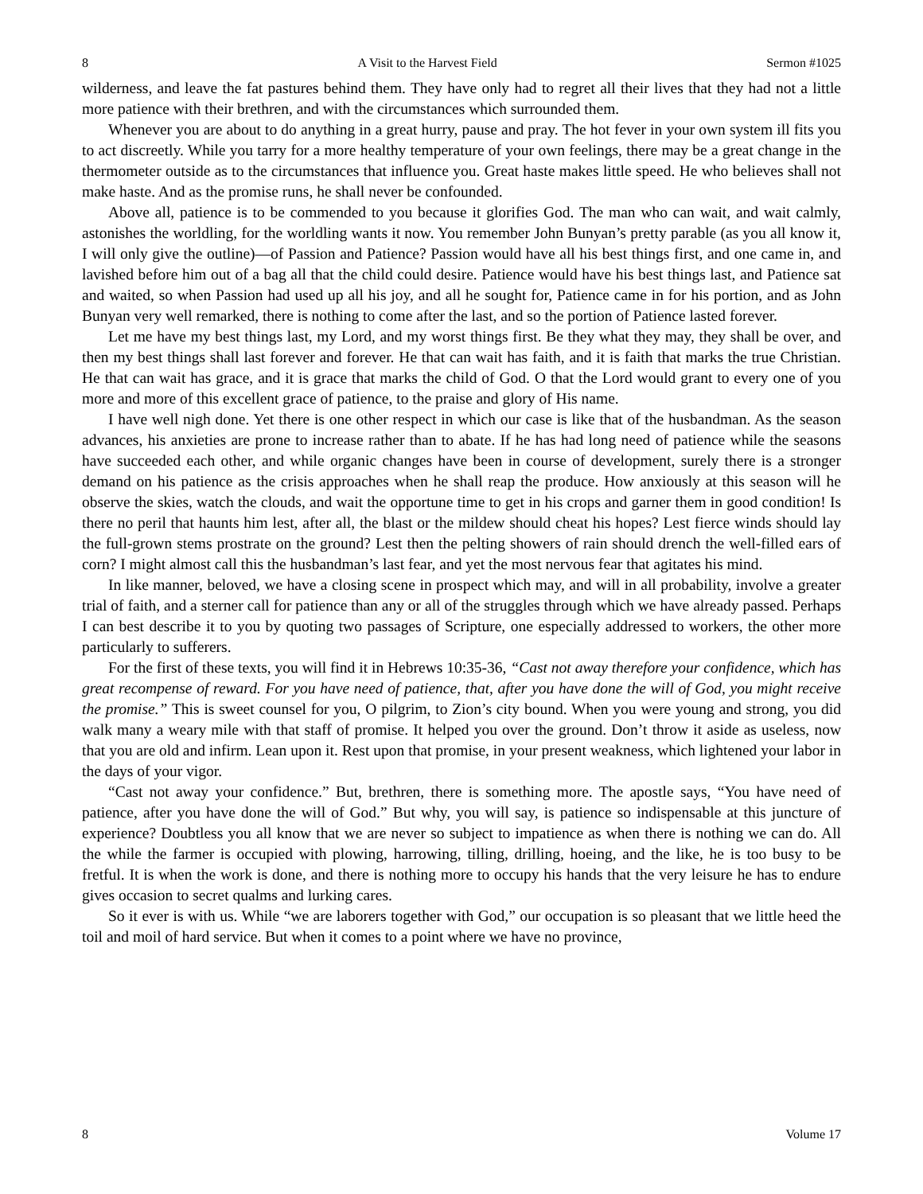8 A Visit to the Harvest Field Sermon #1025
wilderness, and leave the fat pastures behind them. They have only had to regret all their lives that they had not a little more patience with their brethren, and with the circumstances which surrounded them.
Whenever you are about to do anything in a great hurry, pause and pray. The hot fever in your own system ill fits you to act discreetly. While you tarry for a more healthy temperature of your own feelings, there may be a great change in the thermometer outside as to the circumstances that influence you. Great haste makes little speed. He who believes shall not make haste. And as the promise runs, he shall never be confounded.
Above all, patience is to be commended to you because it glorifies God. The man who can wait, and wait calmly, astonishes the worldling, for the worldling wants it now. You remember John Bunyan’s pretty parable (as you all know it, I will only give the outline)—of Passion and Patience? Passion would have all his best things first, and one came in, and lavished before him out of a bag all that the child could desire. Patience would have his best things last, and Patience sat and waited, so when Passion had used up all his joy, and all he sought for, Patience came in for his portion, and as John Bunyan very well remarked, there is nothing to come after the last, and so the portion of Patience lasted forever.
Let me have my best things last, my Lord, and my worst things first. Be they what they may, they shall be over, and then my best things shall last forever and forever. He that can wait has faith, and it is faith that marks the true Christian. He that can wait has grace, and it is grace that marks the child of God. O that the Lord would grant to every one of you more and more of this excellent grace of patience, to the praise and glory of His name.
I have well nigh done. Yet there is one other respect in which our case is like that of the husbandman. As the season advances, his anxieties are prone to increase rather than to abate. If he has had long need of patience while the seasons have succeeded each other, and while organic changes have been in course of development, surely there is a stronger demand on his patience as the crisis approaches when he shall reap the produce. How anxiously at this season will he observe the skies, watch the clouds, and wait the opportune time to get in his crops and garner them in good condition! Is there no peril that haunts him lest, after all, the blast or the mildew should cheat his hopes? Lest fierce winds should lay the full-grown stems prostrate on the ground? Lest then the pelting showers of rain should drench the well-filled ears of corn? I might almost call this the husbandman’s last fear, and yet the most nervous fear that agitates his mind.
In like manner, beloved, we have a closing scene in prospect which may, and will in all probability, involve a greater trial of faith, and a sterner call for patience than any or all of the struggles through which we have already passed. Perhaps I can best describe it to you by quoting two passages of Scripture, one especially addressed to workers, the other more particularly to sufferers.
For the first of these texts, you will find it in Hebrews 10:35-36, “Cast not away therefore your confidence, which has great recompense of reward. For you have need of patience, that, after you have done the will of God, you might receive the promise.” This is sweet counsel for you, O pilgrim, to Zion’s city bound. When you were young and strong, you did walk many a weary mile with that staff of promise. It helped you over the ground. Don’t throw it aside as useless, now that you are old and infirm. Lean upon it. Rest upon that promise, in your present weakness, which lightened your labor in the days of your vigor.
“Cast not away your confidence.” But, brethren, there is something more. The apostle says, “You have need of patience, after you have done the will of God.” But why, you will say, is patience so indispensable at this juncture of experience? Doubtless you all know that we are never so subject to impatience as when there is nothing we can do. All the while the farmer is occupied with plowing, harrowing, tilling, drilling, hoeing, and the like, he is too busy to be fretful. It is when the work is done, and there is nothing more to occupy his hands that the very leisure he has to endure gives occasion to secret qualms and lurking cares.
So it ever is with us. While “we are laborers together with God,” our occupation is so pleasant that we little heed the toil and moil of hard service. But when it comes to a point where we have no province,
8 Volume 17